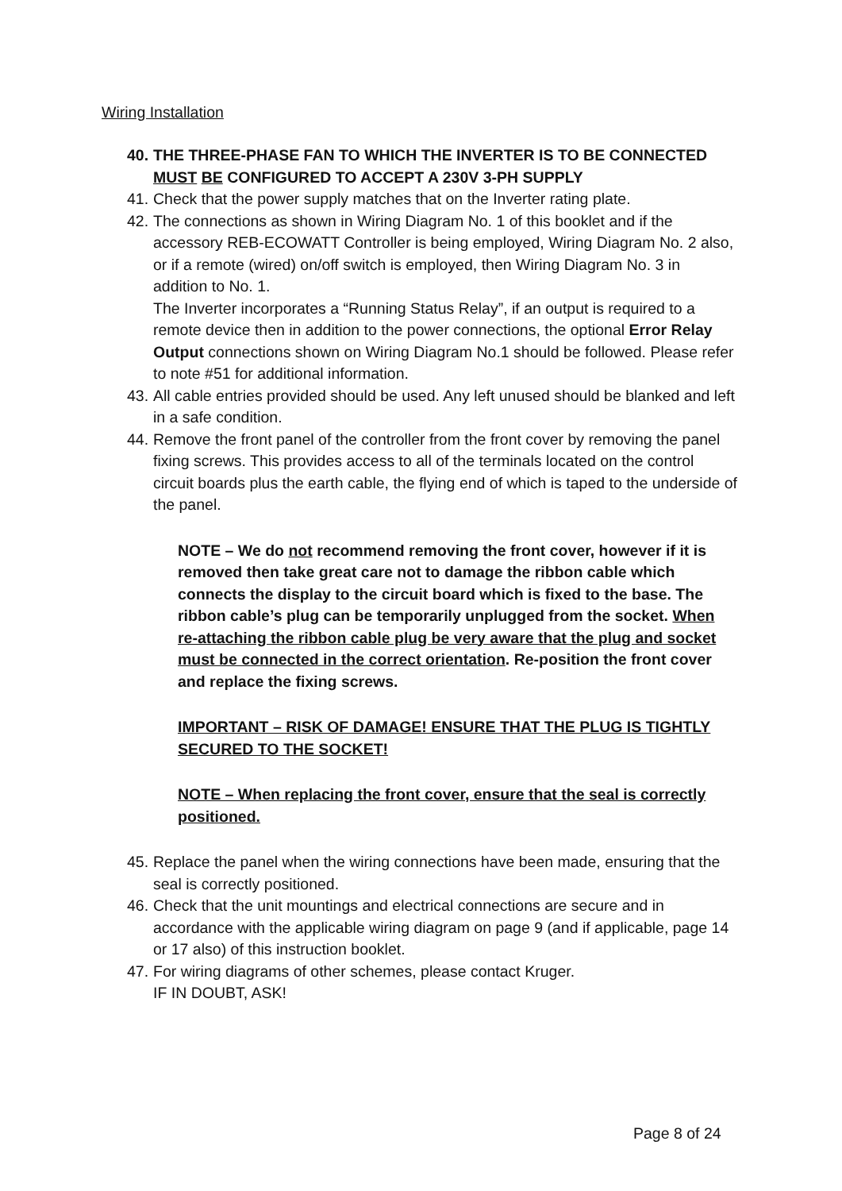Wiring Installation
40. THE THREE-PHASE FAN TO WHICH THE INVERTER IS TO BE CONNECTED MUST BE CONFIGURED TO ACCEPT A 230V 3-PH SUPPLY
41. Check that the power supply matches that on the Inverter rating plate.
42. The connections as shown in Wiring Diagram No. 1 of this booklet and if the accessory REB-ECOWATT Controller is being employed, Wiring Diagram No. 2 also, or if a remote (wired) on/off switch is employed, then Wiring Diagram No. 3 in addition to No. 1.
The Inverter incorporates a “Running Status Relay”, if an output is required to a remote device then in addition to the power connections, the optional Error Relay Output connections shown on Wiring Diagram No.1 should be followed. Please refer to note #51 for additional information.
43. All cable entries provided should be used. Any left unused should be blanked and left in a safe condition.
44. Remove the front panel of the controller from the front cover by removing the panel fixing screws. This provides access to all of the terminals located on the control circuit boards plus the earth cable, the flying end of which is taped to the underside of the panel.
NOTE – We do not recommend removing the front cover, however if it is removed then take great care not to damage the ribbon cable which connects the display to the circuit board which is fixed to the base. The ribbon cable’s plug can be temporarily unplugged from the socket. When re-attaching the ribbon cable plug be very aware that the plug and socket must be connected in the correct orientation. Re-position the front cover and replace the fixing screws.
IMPORTANT – RISK OF DAMAGE! ENSURE THAT THE PLUG IS TIGHTLY SECURED TO THE SOCKET!
NOTE – When replacing the front cover, ensure that the seal is correctly positioned.
45. Replace the panel when the wiring connections have been made, ensuring that the seal is correctly positioned.
46. Check that the unit mountings and electrical connections are secure and in accordance with the applicable wiring diagram on page 9 (and if applicable, page 14 or 17 also) of this instruction booklet.
47. For wiring diagrams of other schemes, please contact Kruger.
IF IN DOUBT, ASK!
Page 8 of 24